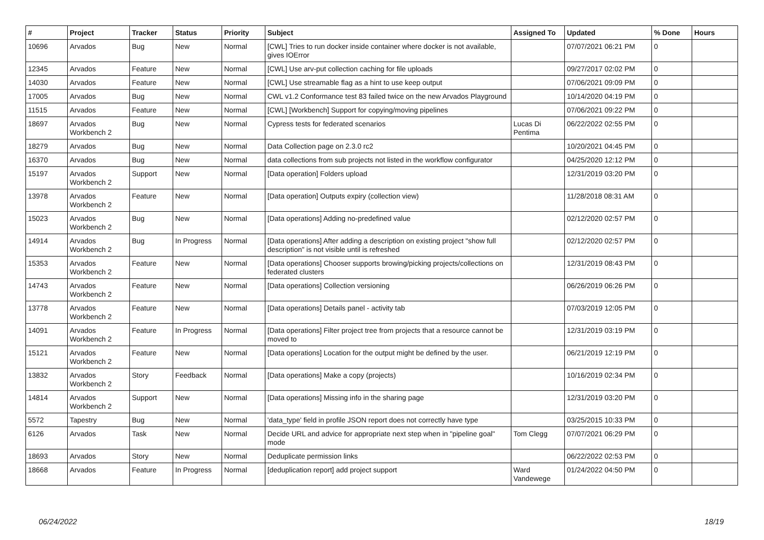| # | Project | Tracker | Status | Priority | Subject | Assigned To | Updated | % Done | Hours |
| --- | --- | --- | --- | --- | --- | --- | --- | --- | --- |
| 10696 | Arvados | Bug | New | Normal | [CWL] Tries to run docker inside container where docker is not available, gives IOError | | 07/07/2021 06:21 PM | 0 | |
| 12345 | Arvados | Feature | New | Normal | [CWL] Use arv-put collection caching for file uploads | | 09/27/2017 02:02 PM | 0 | |
| 14030 | Arvados | Feature | New | Normal | [CWL] Use streamable flag as a hint to use keep output | | 07/06/2021 09:09 PM | 0 | |
| 17005 | Arvados | Bug | New | Normal | CWL v1.2 Conformance test 83 failed twice on the new Arvados Playground | | 10/14/2020 04:19 PM | 0 | |
| 11515 | Arvados | Feature | New | Normal | [CWL] [Workbench] Support for copying/moving pipelines | | 07/06/2021 09:22 PM | 0 | |
| 18697 | Arvados Workbench 2 | Bug | New | Normal | Cypress tests for federated scenarios | Lucas Di Pentima | 06/22/2022 02:55 PM | 0 | |
| 18279 | Arvados | Bug | New | Normal | Data Collection page on 2.3.0 rc2 | | 10/20/2021 04:45 PM | 0 | |
| 16370 | Arvados | Bug | New | Normal | data collections from sub projects not listed in the workflow configurator | | 04/25/2020 12:12 PM | 0 | |
| 15197 | Arvados Workbench 2 | Support | New | Normal | [Data operation] Folders upload | | 12/31/2019 03:20 PM | 0 | |
| 13978 | Arvados Workbench 2 | Feature | New | Normal | [Data operation] Outputs expiry (collection view) | | 11/28/2018 08:31 AM | 0 | |
| 15023 | Arvados Workbench 2 | Bug | New | Normal | [Data operations] Adding no-predefined value | | 02/12/2020 02:57 PM | 0 | |
| 14914 | Arvados Workbench 2 | Bug | In Progress | Normal | [Data operations] After adding a description on existing project "show full description" is not visible until is refreshed | | 02/12/2020 02:57 PM | 0 | |
| 15353 | Arvados Workbench 2 | Feature | New | Normal | [Data operations] Chooser supports browing/picking projects/collections on federated clusters | | 12/31/2019 08:43 PM | 0 | |
| 14743 | Arvados Workbench 2 | Feature | New | Normal | [Data operations] Collection versioning | | 06/26/2019 06:26 PM | 0 | |
| 13778 | Arvados Workbench 2 | Feature | New | Normal | [Data operations] Details panel - activity tab | | 07/03/2019 12:05 PM | 0 | |
| 14091 | Arvados Workbench 2 | Feature | In Progress | Normal | [Data operations] Filter project tree from projects that a resource cannot be moved to | | 12/31/2019 03:19 PM | 0 | |
| 15121 | Arvados Workbench 2 | Feature | New | Normal | [Data operations] Location for the output might be defined by the user. | | 06/21/2019 12:19 PM | 0 | |
| 13832 | Arvados Workbench 2 | Story | Feedback | Normal | [Data operations] Make a copy (projects) | | 10/16/2019 02:34 PM | 0 | |
| 14814 | Arvados Workbench 2 | Support | New | Normal | [Data operations] Missing info in the sharing page | | 12/31/2019 03:20 PM | 0 | |
| 5572 | Tapestry | Bug | New | Normal | 'data_type' field in profile JSON report does not correctly have type | | 03/25/2015 10:33 PM | 0 | |
| 6126 | Arvados | Task | New | Normal | Decide URL and advice for appropriate next step when in "pipeline goal" mode | Tom Clegg | 07/07/2021 06:29 PM | 0 | |
| 18693 | Arvados | Story | New | Normal | Deduplicate permission links | | 06/22/2022 02:53 PM | 0 | |
| 18668 | Arvados | Feature | In Progress | Normal | [deduplication report] add project support | Ward Vandewege | 01/24/2022 04:50 PM | 0 | |
06/24/2022 18/19